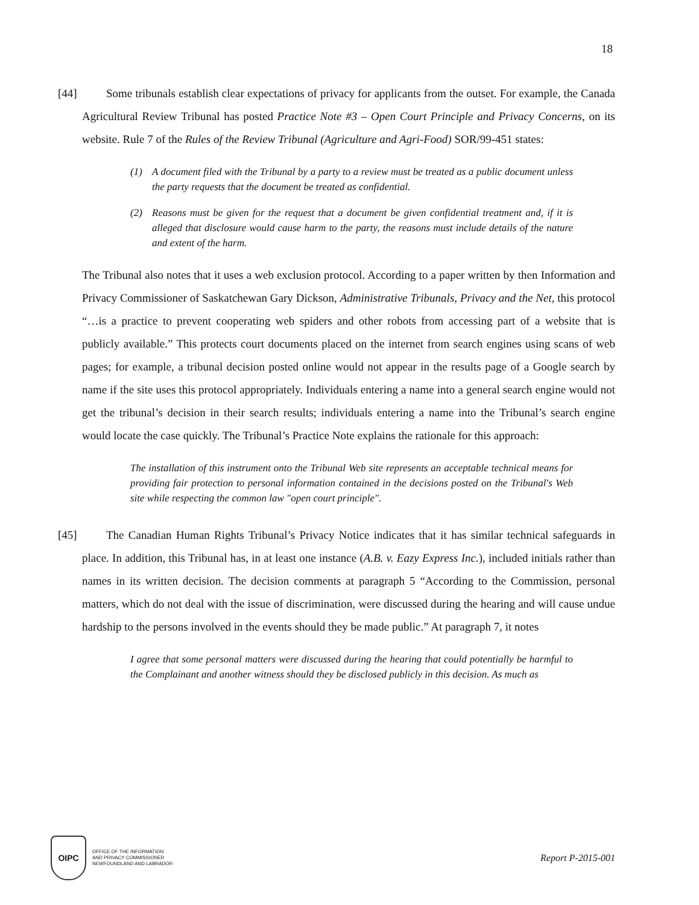18
[44]
Some tribunals establish clear expectations of privacy for applicants from the outset. For example, the Canada Agricultural Review Tribunal has posted Practice Note #3 – Open Court Principle and Privacy Concerns, on its website. Rule 7 of the Rules of the Review Tribunal (Agriculture and Agri-Food) SOR/99-451 states:
(1) A document filed with the Tribunal by a party to a review must be treated as a public document unless the party requests that the document be treated as confidential.
(2) Reasons must be given for the request that a document be given confidential treatment and, if it is alleged that disclosure would cause harm to the party, the reasons must include details of the nature and extent of the harm.
The Tribunal also notes that it uses a web exclusion protocol. According to a paper written by then Information and Privacy Commissioner of Saskatchewan Gary Dickson, Administrative Tribunals, Privacy and the Net, this protocol “…is a practice to prevent cooperating web spiders and other robots from accessing part of a website that is publicly available.” This protects court documents placed on the internet from search engines using scans of web pages; for example, a tribunal decision posted online would not appear in the results page of a Google search by name if the site uses this protocol appropriately. Individuals entering a name into a general search engine would not get the tribunal’s decision in their search results; individuals entering a name into the Tribunal’s search engine would locate the case quickly. The Tribunal’s Practice Note explains the rationale for this approach:
The installation of this instrument onto the Tribunal Web site represents an acceptable technical means for providing fair protection to personal information contained in the decisions posted on the Tribunal's Web site while respecting the common law "open court principle".
[45]
The Canadian Human Rights Tribunal’s Privacy Notice indicates that it has similar technical safeguards in place. In addition, this Tribunal has, in at least one instance (A.B. v. Eazy Express Inc.), included initials rather than names in its written decision. The decision comments at paragraph 5 “According to the Commission, personal matters, which do not deal with the issue of discrimination, were discussed during the hearing and will cause undue hardship to the persons involved in the events should they be made public.” At paragraph 7, it notes
I agree that some personal matters were discussed during the hearing that could potentially be harmful to the Complainant and another witness should they be disclosed publicly in this decision. As much as
OIPC
OFFICE OF THE INFORMATION
AND PRIVACY COMMISSIONER
NEWFOUNDLAND AND LABRADOR
Report P-2015-001